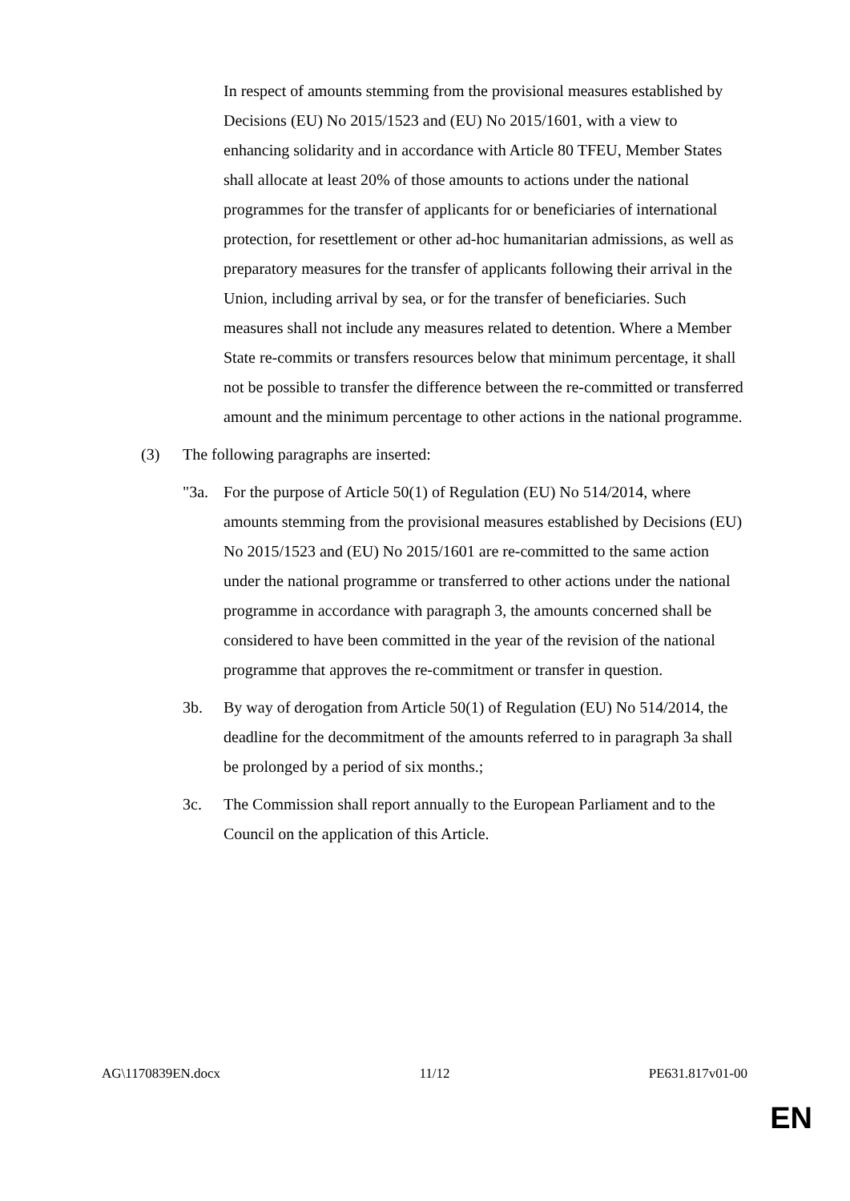In respect of amounts stemming from the provisional measures established by Decisions (EU) No 2015/1523 and (EU) No 2015/1601, with a view to enhancing solidarity and in accordance with Article 80 TFEU, Member States shall allocate at least 20% of those amounts to actions under the national programmes for the transfer of applicants for or beneficiaries of international protection, for resettlement or other ad-hoc humanitarian admissions, as well as preparatory measures for the transfer of applicants following their arrival in the Union, including arrival by sea, or for the transfer of beneficiaries. Such measures shall not include any measures related to detention. Where a Member State re-commits or transfers resources below that minimum percentage, it shall not be possible to transfer the difference between the re-committed or transferred amount and the minimum percentage to other actions in the national programme.
(3) The following paragraphs are inserted:
"3a. For the purpose of Article 50(1) of Regulation (EU) No 514/2014, where amounts stemming from the provisional measures established by Decisions (EU) No 2015/1523 and (EU) No 2015/1601 are re-committed to the same action under the national programme or transferred to other actions under the national programme in accordance with paragraph 3, the amounts concerned shall be considered to have been committed in the year of the revision of the national programme that approves the re-commitment or transfer in question.
3b. By way of derogation from Article 50(1) of Regulation (EU) No 514/2014, the deadline for the decommitment of the amounts referred to in paragraph 3a shall be prolonged by a period of six months.;
3c. The Commission shall report annually to the European Parliament and to the Council on the application of this Article.
AG\1170839EN.docx 11/12 PE631.817v01-00
EN